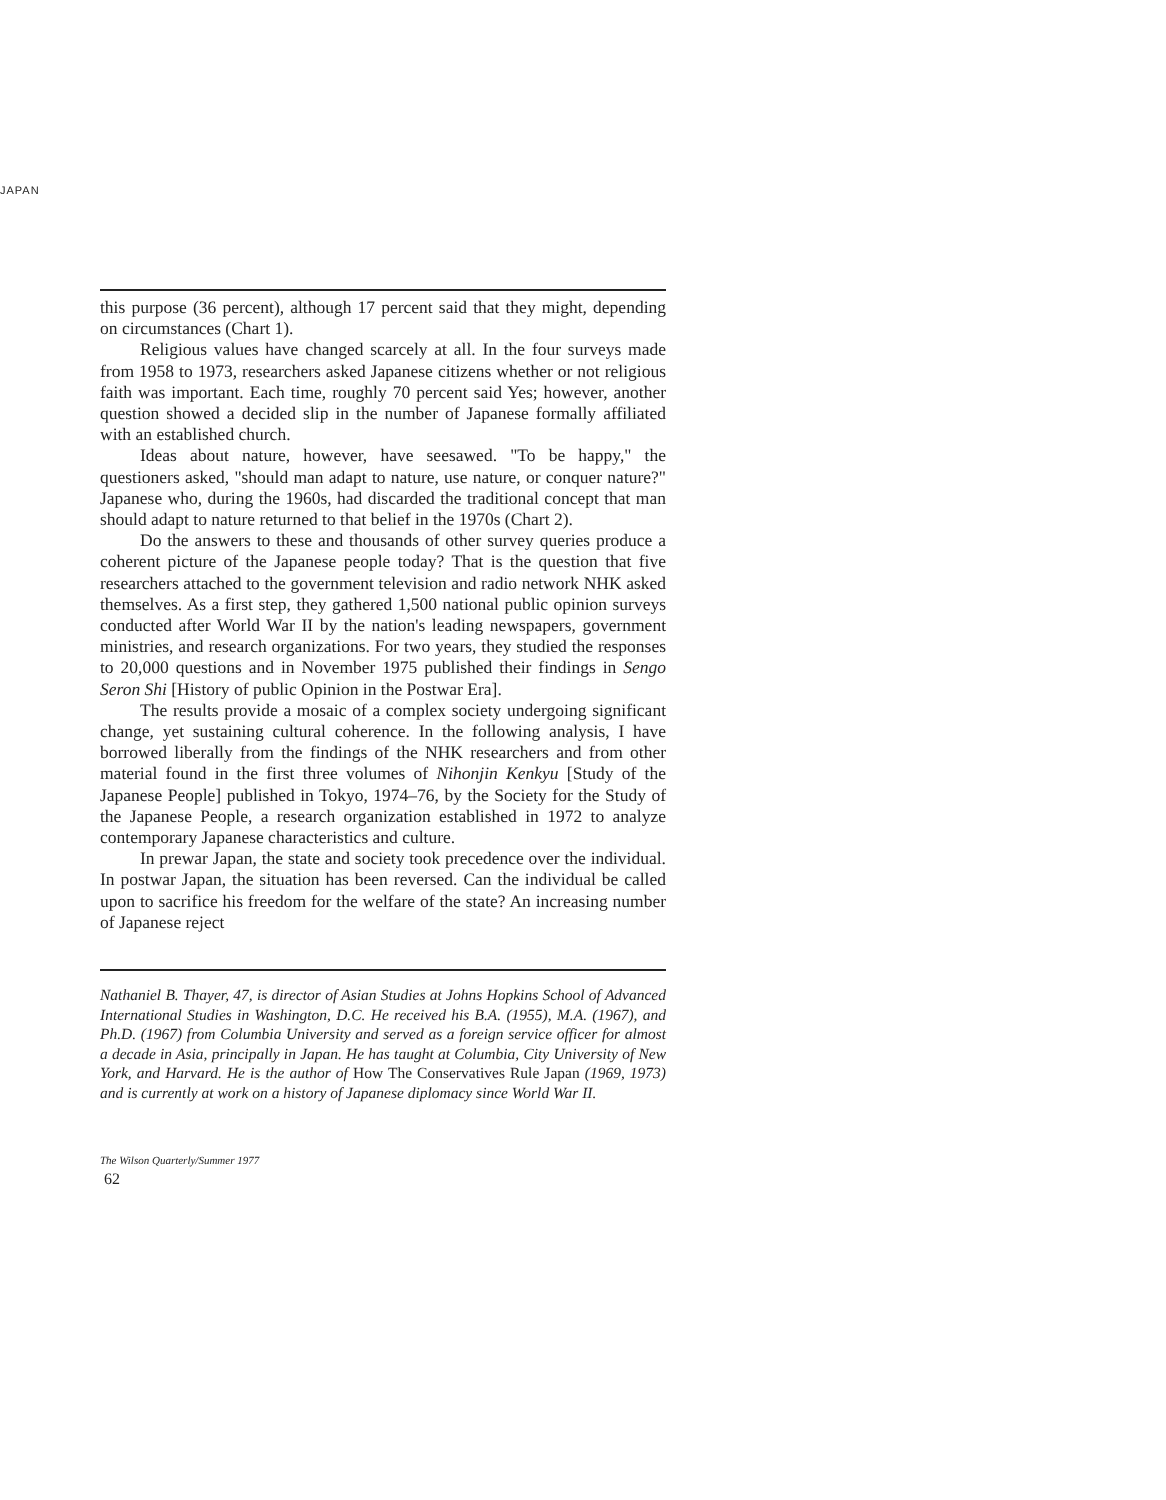JAPAN
this purpose (36 percent), although 17 percent said that they might, depending on circumstances (Chart 1).
Religious values have changed scarcely at all. In the four surveys made from 1958 to 1973, researchers asked Japanese citizens whether or not religious faith was important. Each time, roughly 70 percent said Yes; however, another question showed a decided slip in the number of Japanese formally affiliated with an established church.
Ideas about nature, however, have seesawed. "To be happy," the questioners asked, "should man adapt to nature, use nature, or conquer nature?" Japanese who, during the 1960s, had discarded the traditional concept that man should adapt to nature returned to that belief in the 1970s (Chart 2).
Do the answers to these and thousands of other survey queries produce a coherent picture of the Japanese people today? That is the question that five researchers attached to the government television and radio network NHK asked themselves. As a first step, they gathered 1,500 national public opinion surveys conducted after World War II by the nation's leading newspapers, government ministries, and research organizations. For two years, they studied the responses to 20,000 questions and in November 1975 published their findings in Sengo Seron Shi [History of public Opinion in the Postwar Era].
The results provide a mosaic of a complex society undergoing significant change, yet sustaining cultural coherence. In the following analysis, I have borrowed liberally from the findings of the NHK researchers and from other material found in the first three volumes of Nihonjin Kenkyu [Study of the Japanese People] published in Tokyo, 1974–76, by the Society for the Study of the Japanese People, a research organization established in 1972 to analyze contemporary Japanese characteristics and culture.
In prewar Japan, the state and society took precedence over the individual. In postwar Japan, the situation has been reversed. Can the individual be called upon to sacrifice his freedom for the welfare of the state? An increasing number of Japanese reject
Nathaniel B. Thayer, 47, is director of Asian Studies at Johns Hopkins School of Advanced International Studies in Washington, D.C. He received his B.A. (1955), M.A. (1967), and Ph.D. (1967) from Columbia University and served as a foreign service officer for almost a decade in Asia, principally in Japan. He has taught at Columbia, City University of New York, and Harvard. He is the author of How The Conservatives Rule Japan (1969, 1973) and is currently at work on a history of Japanese diplomacy since World War II.
The Wilson Quarterly/Summer 1977
62